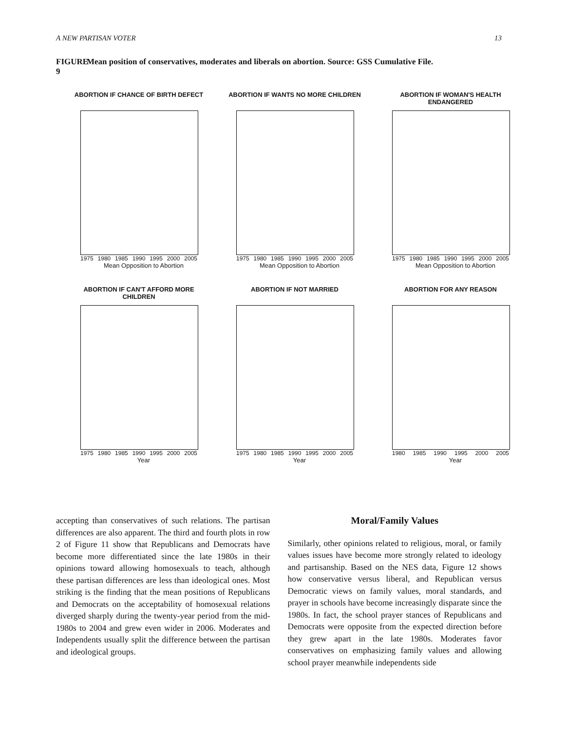A NEW PARTISAN VOTER 13
FIGURE 9 Mean position of conservatives, moderates and liberals on abortion. Source: GSS Cumulative File.
ABORTION IF CHANCE OF BIRTH DEFECT
1975 1980 1985 1990 1995 2000 2005
Mean Opposition to Abortion
ABORTION IF WANTS NO MORE CHILDREN
1975 1980 1985 1990 1995 2000 2005
Mean Opposition to Abortion
ABORTION IF WOMAN'S HEALTH ENDANGERED
1975 1980 1985 1990 1995 2000 2005
Mean Opposition to Abortion
ABORTION IF CAN'T AFFORD MORE CHILDREN
1975 1980 1985 1990 1995 2000 2005
Year
ABORTION IF NOT MARRIED
1975 1980 1985 1990 1995 2000 2005
Year
ABORTION FOR ANY REASON
1980 1985 1990 1995 2000 2005
Year
accepting than conservatives of such relations. The partisan differences are also apparent. The third and fourth plots in row 2 of Figure 11 show that Republicans and Democrats have become more differentiated since the late 1980s in their opinions toward allowing homosexuals to teach, although these partisan differences are less than ideological ones. Most striking is the finding that the mean positions of Republicans and Democrats on the acceptability of homosexual relations diverged sharply during the twenty-year period from the mid-1980s to 2004 and grew even wider in 2006. Moderates and Independents usually split the difference between the partisan and ideological groups.
Moral/Family Values
Similarly, other opinions related to religious, moral, or family values issues have become more strongly related to ideology and partisanship. Based on the NES data, Figure 12 shows how conservative versus liberal, and Republican versus Democratic views on family values, moral standards, and prayer in schools have become increasingly disparate since the 1980s. In fact, the school prayer stances of Republicans and Democrats were opposite from the expected direction before they grew apart in the late 1980s. Moderates favor conservatives on emphasizing family values and allowing school prayer meanwhile independents side